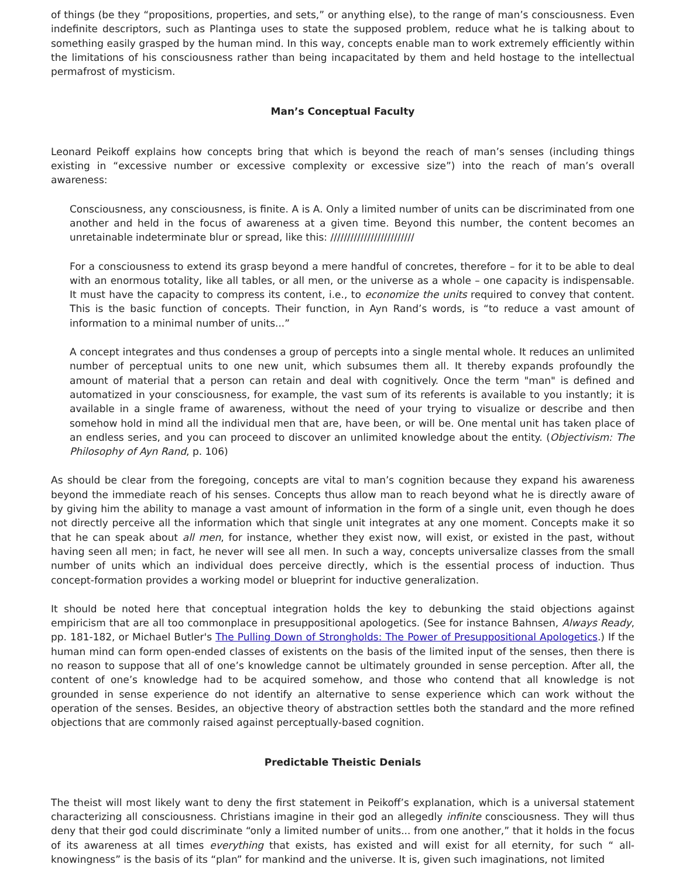of things (be they “propositions, properties, and sets,” or anything else), to the range of man’s consciousness. Even indefinite descriptors, such as Plantinga uses to state the supposed problem, reduce what he is talking about to something easily grasped by the human mind. In this way, concepts enable man to work extremely efficiently within the limitations of his consciousness rather than being incapacitated by them and held hostage to the intellectual permafrost of mysticism.
Man’s Conceptual Faculty
Leonard Peikoff explains how concepts bring that which is beyond the reach of man’s senses (including things existing in “excessive number or excessive complexity or excessive size”) into the reach of man’s overall awareness:
Consciousness, any consciousness, is finite. A is A. Only a limited number of units can be discriminated from one another and held in the focus of awareness at a given time. Beyond this number, the content becomes an unretainable indeterminate blur or spread, like this: /////////////////////////
For a consciousness to extend its grasp beyond a mere handful of concretes, therefore – for it to be able to deal with an enormous totality, like all tables, or all men, or the universe as a whole – one capacity is indispensable. It must have the capacity to compress its content, i.e., to economize the units required to convey that content. This is the basic function of concepts. Their function, in Ayn Rand’s words, is “to reduce a vast amount of information to a minimal number of units...”
A concept integrates and thus condenses a group of percepts into a single mental whole. It reduces an unlimited number of perceptual units to one new unit, which subsumes them all. It thereby expands profoundly the amount of material that a person can retain and deal with cognitively. Once the term "man" is defined and automatized in your consciousness, for example, the vast sum of its referents is available to you instantly; it is available in a single frame of awareness, without the need of your trying to visualize or describe and then somehow hold in mind all the individual men that are, have been, or will be. One mental unit has taken place of an endless series, and you can proceed to discover an unlimited knowledge about the entity. (Objectivism: The Philosophy of Ayn Rand, p. 106)
As should be clear from the foregoing, concepts are vital to man’s cognition because they expand his awareness beyond the immediate reach of his senses. Concepts thus allow man to reach beyond what he is directly aware of by giving him the ability to manage a vast amount of information in the form of a single unit, even though he does not directly perceive all the information which that single unit integrates at any one moment. Concepts make it so that he can speak about all men, for instance, whether they exist now, will exist, or existed in the past, without having seen all men; in fact, he never will see all men. In such a way, concepts universalize classes from the small number of units which an individual does perceive directly, which is the essential process of induction. Thus concept-formation provides a working model or blueprint for inductive generalization.
It should be noted here that conceptual integration holds the key to debunking the staid objections against empiricism that are all too commonplace in presuppositional apologetics. (See for instance Bahnsen, Always Ready, pp. 181-182, or Michael Butler's The Pulling Down of Strongholds: The Power of Presuppositional Apologetics.) If the human mind can form open-ended classes of existents on the basis of the limited input of the senses, then there is no reason to suppose that all of one’s knowledge cannot be ultimately grounded in sense perception. After all, the content of one’s knowledge had to be acquired somehow, and those who contend that all knowledge is not grounded in sense experience do not identify an alternative to sense experience which can work without the operation of the senses. Besides, an objective theory of abstraction settles both the standard and the more refined objections that are commonly raised against perceptually-based cognition.
Predictable Theistic Denials
The theist will most likely want to deny the first statement in Peikoff’s explanation, which is a universal statement characterizing all consciousness. Christians imagine in their god an allegedly infinite consciousness. They will thus deny that their god could discriminate “only a limited number of units... from one another,” that it holds in the focus of its awareness at all times everything that exists, has existed and will exist for all eternity, for such “ all-knowingness” is the basis of its “plan” for mankind and the universe. It is, given such imaginations, not limited